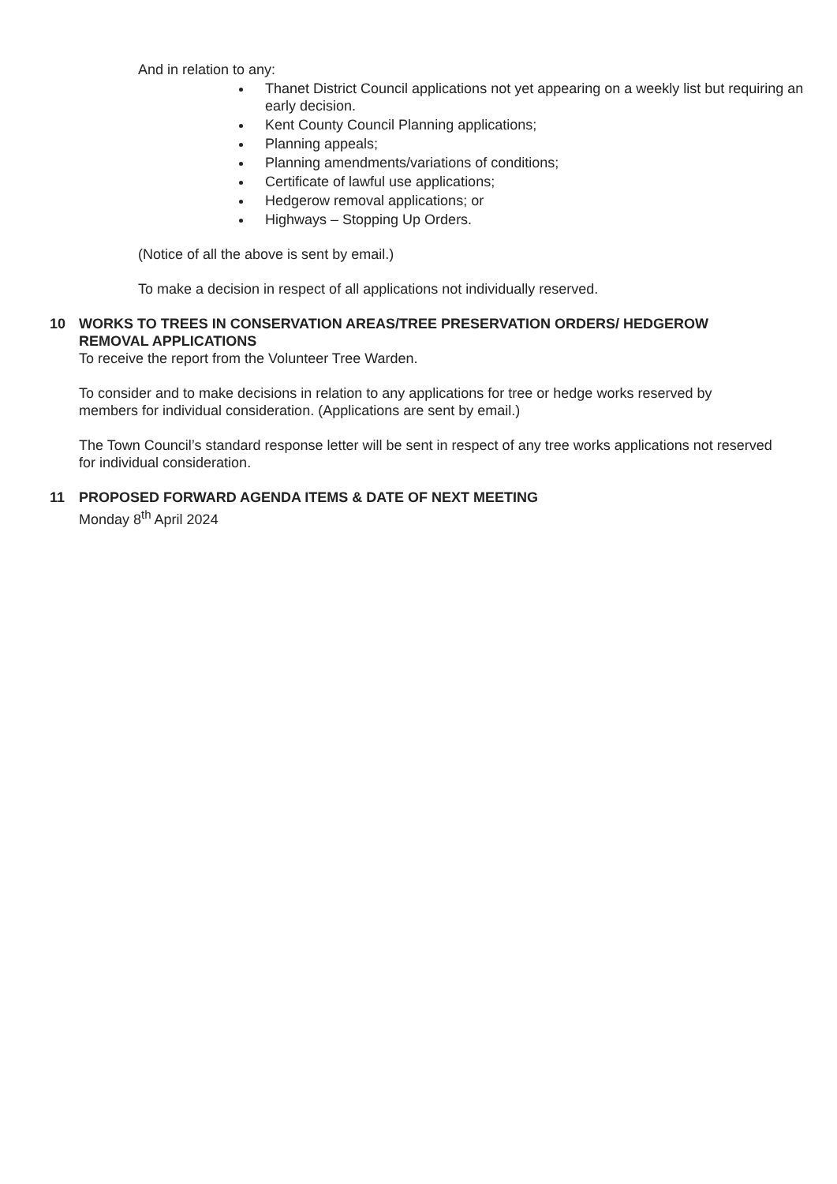And in relation to any:
Thanet District Council applications not yet appearing on a weekly list but requiring an early decision.
Kent County Council Planning applications;
Planning appeals;
Planning amendments/variations of conditions;
Certificate of lawful use applications;
Hedgerow removal applications; or
Highways – Stopping Up Orders.
(Notice of all the above is sent by email.)
To make a decision in respect of all applications not individually reserved.
10 WORKS TO TREES IN CONSERVATION AREAS/TREE PRESERVATION ORDERS/ HEDGEROW REMOVAL APPLICATIONS
To receive the report from the Volunteer Tree Warden.
To consider and to make decisions in relation to any applications for tree or hedge works reserved by members for individual consideration. (Applications are sent by email.)
The Town Council’s standard response letter will be sent in respect of any tree works applications not reserved for individual consideration.
11 PROPOSED FORWARD AGENDA ITEMS & DATE OF NEXT MEETING
Monday 8<sup>th</sup> April 2024